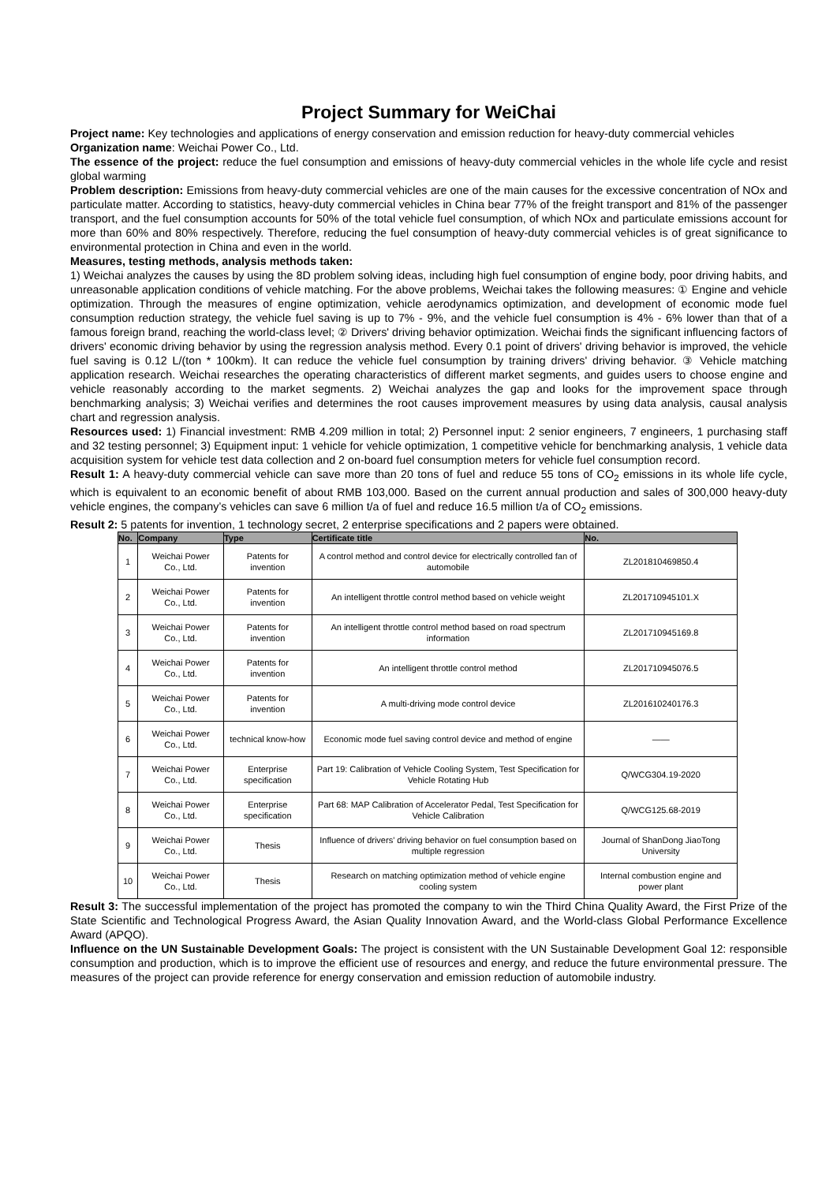Project Summary for WeiChai
Project name: Key technologies and applications of energy conservation and emission reduction for heavy-duty commercial vehicles
Organization name: Weichai Power Co., Ltd.
The essence of the project: reduce the fuel consumption and emissions of heavy-duty commercial vehicles in the whole life cycle and resist global warming
Problem description: Emissions from heavy-duty commercial vehicles are one of the main causes for the excessive concentration of NOx and particulate matter. According to statistics, heavy-duty commercial vehicles in China bear 77% of the freight transport and 81% of the passenger transport, and the fuel consumption accounts for 50% of the total vehicle fuel consumption, of which NOx and particulate emissions account for more than 60% and 80% respectively. Therefore, reducing the fuel consumption of heavy-duty commercial vehicles is of great significance to environmental protection in China and even in the world.
Measures, testing methods, analysis methods taken:
1) Weichai analyzes the causes by using the 8D problem solving ideas, including high fuel consumption of engine body, poor driving habits, and unreasonable application conditions of vehicle matching. For the above problems, Weichai takes the following measures: ① Engine and vehicle optimization. Through the measures of engine optimization, vehicle aerodynamics optimization, and development of economic mode fuel consumption reduction strategy, the vehicle fuel saving is up to 7% - 9%, and the vehicle fuel consumption is 4% - 6% lower than that of a famous foreign brand, reaching the world-class level; ② Drivers' driving behavior optimization. Weichai finds the significant influencing factors of drivers' economic driving behavior by using the regression analysis method. Every 0.1 point of drivers' driving behavior is improved, the vehicle fuel saving is 0.12 L/(ton * 100km). It can reduce the vehicle fuel consumption by training drivers' driving behavior. ③ Vehicle matching application research. Weichai researches the operating characteristics of different market segments, and guides users to choose engine and vehicle reasonably according to the market segments. 2) Weichai analyzes the gap and looks for the improvement space through benchmarking analysis; 3) Weichai verifies and determines the root causes improvement measures by using data analysis, causal analysis chart and regression analysis.
Resources used: 1) Financial investment: RMB 4.209 million in total; 2) Personnel input: 2 senior engineers, 7 engineers, 1 purchasing staff and 32 testing personnel; 3) Equipment input: 1 vehicle for vehicle optimization, 1 competitive vehicle for benchmarking analysis, 1 vehicle data acquisition system for vehicle test data collection and 2 on-board fuel consumption meters for vehicle fuel consumption record.
Result 1: A heavy-duty commercial vehicle can save more than 20 tons of fuel and reduce 55 tons of CO<sub>2</sub> emissions in its whole life cycle, which is equivalent to an economic benefit of about RMB 103,000. Based on the current annual production and sales of 300,000 heavy-duty vehicle engines, the company’s vehicles can save 6 million t/a of fuel and reduce 16.5 million t/a of CO<sub>2</sub> emissions.
Result 2: 5 patents for invention, 1 technology secret, 2 enterprise specifications and 2 papers were obtained.
| No. | Company | Type | Certificate title | No. |
| --- | --- | --- | --- | --- |
| 1 | Weichai Power Co., Ltd. | Patents for invention | A control method and control device for electrically controlled fan of automobile | ZL201810469850.4 |
| 2 | Weichai Power Co., Ltd. | Patents for invention | An intelligent throttle control method based on vehicle weight | ZL201710945101.X |
| 3 | Weichai Power Co., Ltd. | Patents for invention | An intelligent throttle control method based on road spectrum information | ZL201710945169.8 |
| 4 | Weichai Power Co., Ltd. | Patents for invention | An intelligent throttle control method | ZL201710945076.5 |
| 5 | Weichai Power Co., Ltd. | Patents for invention | A multi-driving mode control device | ZL201610240176.3 |
| 6 | Weichai Power Co., Ltd. | technical know-how | Economic mode fuel saving control device and method of engine | —— |
| 7 | Weichai Power Co., Ltd. | Enterprise specification | Part 19: Calibration of Vehicle Cooling System, Test Specification for Vehicle Rotating Hub | Q/WCG304.19-2020 |
| 8 | Weichai Power Co., Ltd. | Enterprise specification | Part 68: MAP Calibration of Accelerator Pedal, Test Specification for Vehicle Calibration | Q/WCG125.68-2019 |
| 9 | Weichai Power Co., Ltd. | Thesis | Influence of drivers' driving behavior on fuel consumption based on multiple regression | Journal of ShanDong JiaoTong University |
| 10 | Weichai Power Co., Ltd. | Thesis | Research on matching optimization method of vehicle engine cooling system | Internal combustion engine and power plant |
Result 3: The successful implementation of the project has promoted the company to win the Third China Quality Award, the First Prize of the State Scientific and Technological Progress Award, the Asian Quality Innovation Award, and the World-class Global Performance Excellence Award (APQO).
Influence on the UN Sustainable Development Goals: The project is consistent with the UN Sustainable Development Goal 12: responsible consumption and production, which is to improve the efficient use of resources and energy, and reduce the future environmental pressure. The measures of the project can provide reference for energy conservation and emission reduction of automobile industry.